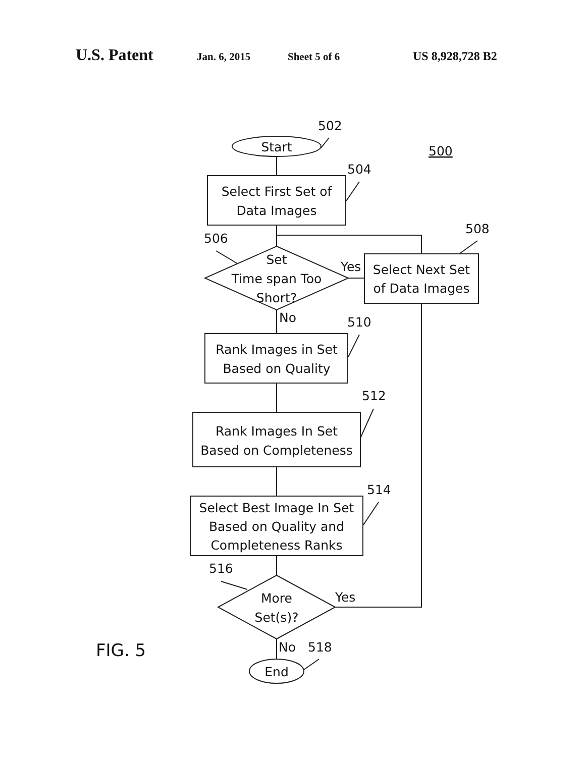U.S. Patent Jan. 6, 2015 Sheet 5 of 6 US 8,928,728 B2
Start
502
500
Select First Set of
Data Images
504
Set
Time span Too
Short?
506
Yes
Select Next Set
of Data Images
508
No
Rank Images in Set
Based on Quality
510
Rank Images In Set
Based on Completeness
512
Select Best Image In Set
Based on Quality and
Completeness Ranks
514
More
Set(s)?
516
Yes
No
518
End
FIG. 5